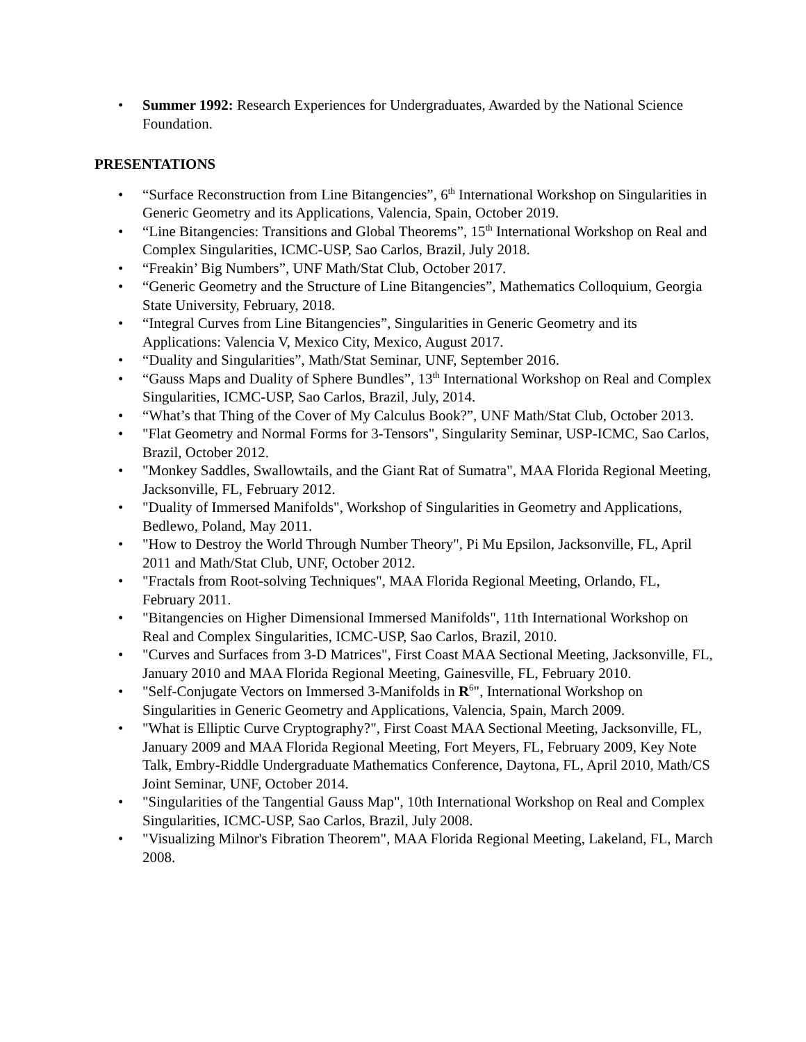• Summer 1992: Research Experiences for Undergraduates, Awarded by the National Science Foundation.
PRESENTATIONS
• “Surface Reconstruction from Line Bitangencies”, 6<sup>th</sup> International Workshop on Singularities in Generic Geometry and its Applications, Valencia, Spain, October 2019.
• “Line Bitangencies: Transitions and Global Theorems”, 15<sup>th</sup> International Workshop on Real and Complex Singularities, ICMC-USP, Sao Carlos, Brazil, July 2018.
• “Freakin’ Big Numbers”, UNF Math/Stat Club, October 2017.
• “Generic Geometry and the Structure of Line Bitangencies”, Mathematics Colloquium, Georgia State University, February, 2018.
• “Integral Curves from Line Bitangencies”, Singularities in Generic Geometry and its Applications: Valencia V, Mexico City, Mexico, August 2017.
• “Duality and Singularities”, Math/Stat Seminar, UNF, September 2016.
• “Gauss Maps and Duality of Sphere Bundles”, 13<sup>th</sup> International Workshop on Real and Complex Singularities, ICMC-USP, Sao Carlos, Brazil, July, 2014.
• “What’s that Thing of the Cover of My Calculus Book?”, UNF Math/Stat Club, October 2013.
• "Flat Geometry and Normal Forms for 3-Tensors", Singularity Seminar, USP-ICMC, Sao Carlos, Brazil, October 2012.
• "Monkey Saddles, Swallowtails, and the Giant Rat of Sumatra", MAA Florida Regional Meeting, Jacksonville, FL, February 2012.
• "Duality of Immersed Manifolds", Workshop of Singularities in Geometry and Applications, Bedlewo, Poland, May 2011.
• "How to Destroy the World Through Number Theory", Pi Mu Epsilon, Jacksonville, FL, April 2011 and Math/Stat Club, UNF, October 2012.
• "Fractals from Root-solving Techniques", MAA Florida Regional Meeting, Orlando, FL, February 2011.
• "Bitangencies on Higher Dimensional Immersed Manifolds", 11th International Workshop on Real and Complex Singularities, ICMC-USP, Sao Carlos, Brazil, 2010.
• "Curves and Surfaces from 3-D Matrices", First Coast MAA Sectional Meeting, Jacksonville, FL, January 2010 and MAA Florida Regional Meeting, Gainesville, FL, February 2010.
• "Self-Conjugate Vectors on Immersed 3-Manifolds in R<sup>6</sup>", International Workshop on Singularities in Generic Geometry and Applications, Valencia, Spain, March 2009.
• "What is Elliptic Curve Cryptography?", First Coast MAA Sectional Meeting, Jacksonville, FL, January 2009 and MAA Florida Regional Meeting, Fort Meyers, FL, February 2009, Key Note Talk, Embry-Riddle Undergraduate Mathematics Conference, Daytona, FL, April 2010, Math/CS Joint Seminar, UNF, October 2014.
• "Singularities of the Tangential Gauss Map", 10th International Workshop on Real and Complex Singularities, ICMC-USP, Sao Carlos, Brazil, July 2008.
• "Visualizing Milnor's Fibration Theorem", MAA Florida Regional Meeting, Lakeland, FL, March 2008.